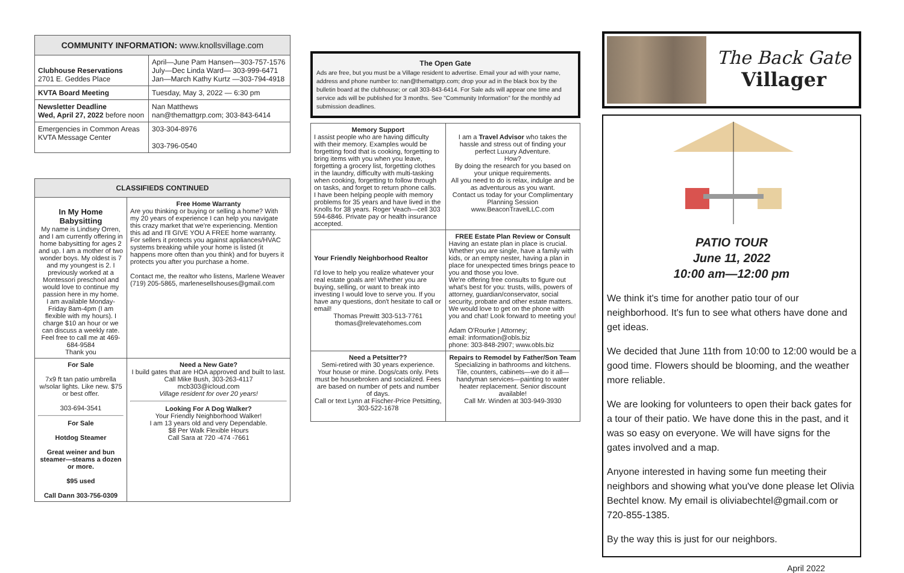| COMMUNITY INFORMATION: www.knollsvillage.com | |
| --- | --- |
| Clubhouse Reservations 2701 E. Geddes Place | April—June Pam Hansen—303-757-1576 July—Dec Linda Ward— 303-999-6471 Jan—March Kathy Kurtz —303-794-4918 |
| KVTA Board Meeting | Tuesday, May 3, 2022 — 6:30 pm |
| Newsletter Deadline Wed, April 27, 2022 before noon | Nan Matthews nan@themattgrp.com; 303-843-6414 |
| Emergencies in Common Areas KVTA Message Center | 303-304-8976 303-796-0540 |
| CLASSIFIEDS CONTINUED | |
| --- | --- |
| In My Home Babysitting My name is Lindsey Orren, and I am currently offering in home babysitting for ages 2 and up. I am a mother of two wonder boys. My oldest is 7 and my youngest is 2. I previously worked at a Montessori preschool and would love to continue my passion here in my home. I am available Monday-Friday 8am-4pm (I am flexible with my hours). I charge $10 an hour or we can discuss a weekly rate. Feel free to call me at 469-684-9584 Thank you | Free Home Warranty Are you thinking or buying or selling a home? With my 20 years of experience I can help you navigate this crazy market that we're experiencing. Mention this ad and I'll GIVE YOU A FREE home warranty. For sellers it protects you against appliances/HVAC systems breaking while your home is listed (it happens more often than you think) and for buyers it protects you after you purchase a home. Contact me, the realtor who listens, Marlene Weaver (719) 205-5865, marlenesellshouses@gmail.com |
| For Sale 7x9 ft tan patio umbrella w/solar lights. Like new. $75 or best offer. 303-694-3541 For Sale Hotdog Steamer Great weiner and bun steamer—steams a dozen or more. $95 used Call Dann 303-756-0309 | Need a New Gate? I build gates that are HOA approved and built to last. Call Mike Bush, 303-263-4117 mcb303@icloud.com Village resident for over 20 years! Looking For A Dog Walker? Your Friendly Neighborhood Walker! I am 13 years old and very Dependable. $8 Per Walk Flexible Hours Call Sara at 720 -474 -7661 |
The Open Gate
Ads are free, but you must be a Village resident to advertise. Email your ad with your name, address and phone number to: nan@themattgrp.com; drop your ad in the black box by the bulletin board at the clubhouse; or call 303-843-6414. For Sale ads will appear one time and service ads will be published for 3 months. See "Community Information" for the monthly ad submission deadlines.
| Memory Support I assist people who are having difficulty with their memory. Examples would be forgetting food that is cooking, forgetting to bring items with you when you leave, forgetting a grocery list, forgetting clothes in the laundry, difficulty with multi-tasking when cooking, forgetting to follow through on tasks, and forget to return phone calls. I have been helping people with memory problems for 35 years and have lived in the Knolls for 38 years. Roger Veach—cell 303 594-6846. Private pay or health insurance accepted. | I am a Travel Advisor who takes the hassle and stress out of finding your perfect Luxury Adventure. How? By doing the research for you based on your unique requirements. All you need to do is relax, indulge and be as adventurous as you want. Contact us today for your Complimentary Planning Session www.BeaconTravelLLC.com |
| Your Friendly Neighborhood Realtor I'd love to help you realize whatever your real estate goals are! Whether you are buying, selling, or want to break into investing I would love to serve you. If you have any questions, don't hesitate to call or email! Thomas Prewitt 303-513-7761 thomas@relevatehomes.com | FREE Estate Plan Review or Consult Having an estate plan in place is crucial. Whether you are single, have a family with kids, or an empty nester, having a plan in place for unexpected times brings peace to you and those you love. We're offering free consults to figure out what's best for you: trusts, wills, powers of attorney, guardian/conservator, social security, probate and other estate matters. We would love to get on the phone with you and chat! Look forward to meeting you! Adam O'Rourke / Attorney; email: information@obls.biz phone: 303-848-2907; www.obls.biz |
| Need a Petsitter?? Semi-retired with 30 years experience. Your house or mine. Dogs/cats only. Pets must be housebroken and socialized. Fees are based on number of pets and number of days. Call or text Lynn at Fischer-Price Petsitting, 303-522-1678 | Repairs to Remodel by Father/Son Team Specializing in bathrooms and kitchens. Tile, counters, cabinets—we do it all—handyman services—painting to water heater replacement. Senior discount available! Call Mr. Winden at 303-949-3930 |
The Back Gate
Villager
PATIO TOUR
June 11, 2022
10:00 am—12:00 pm
We think it's time for another patio tour of our neighborhood. It's fun to see what others have done and get ideas.
We decided that June 11th from 10:00 to 12:00 would be a good time. Flowers should be blooming, and the weather more reliable.
We are looking for volunteers to open their back gates for a tour of their patio. We have done this in the past, and it was so easy on everyone. We will have signs for the gates involved and a map.
Anyone interested in having some fun meeting their neighbors and showing what you've done please let Olivia Bechtel know. My email is oliviabechtel@gmail.com or 720-855-1385.
By the way this is just for our neighbors.
April 2022